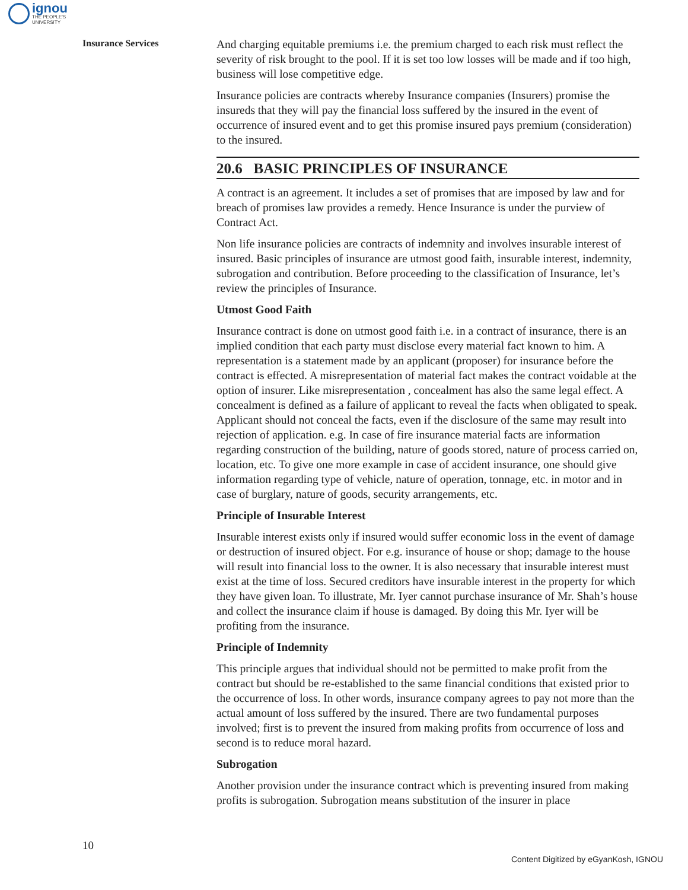ignou
THE PEOPLE'S
UNIVERSITY
Insurance Services
And charging equitable premiums i.e. the premium charged to each risk must reflect the severity of risk brought to the pool. If it is set too low losses will be made and if too high, business will lose competitive edge.
Insurance policies are contracts whereby Insurance companies (Insurers) promise the insureds that they will pay the financial loss suffered by the insured in the event of occurrence of insured event and to get this promise insured pays premium (consideration) to the insured.
20.6 BASIC PRINCIPLES OF INSURANCE
A contract is an agreement. It includes a set of promises that are imposed by law and for breach of promises law provides a remedy. Hence Insurance is under the purview of Contract Act.
Non life insurance policies are contracts of indemnity and involves insurable interest of insured. Basic principles of insurance are utmost good faith, insurable interest, indemnity, subrogation and contribution. Before proceeding to the classification of Insurance, let’s review the principles of Insurance.
Utmost Good Faith
Insurance contract is done on utmost good faith i.e. in a contract of insurance, there is an implied condition that each party must disclose every material fact known to him. A representation is a statement made by an applicant (proposer) for insurance before the contract is effected. A misrepresentation of material fact makes the contract voidable at the option of insurer. Like misrepresentation , concealment has also the same legal effect. A concealment is defined as a failure of applicant to reveal the facts when obligated to speak. Applicant should not conceal the facts, even if the disclosure of the same may result into rejection of application. e.g. In case of fire insurance material facts are information regarding construction of the building, nature of goods stored, nature of process carried on, location, etc. To give one more example in case of accident insurance, one should give information regarding type of vehicle, nature of operation, tonnage, etc. in motor and in case of burglary, nature of goods, security arrangements, etc.
Principle of Insurable Interest
Insurable interest exists only if insured would suffer economic loss in the event of damage or destruction of insured object. For e.g. insurance of house or shop; damage to the house will result into financial loss to the owner. It is also necessary that insurable interest must exist at the time of loss. Secured creditors have insurable interest in the property for which they have given loan. To illustrate, Mr. Iyer cannot purchase insurance of Mr. Shah’s house and collect the insurance claim if house is damaged. By doing this Mr. Iyer will be profiting from the insurance.
Principle of Indemnity
This principle argues that individual should not be permitted to make profit from the contract but should be re-established to the same financial conditions that existed prior to the occurrence of loss. In other words, insurance company agrees to pay not more than the actual amount of loss suffered by the insured. There are two fundamental purposes involved; first is to prevent the insured from making profits from occurrence of loss and second is to reduce moral hazard.
Subrogation
Another provision under the insurance contract which is preventing insured from making profits is subrogation. Subrogation means substitution of the insurer in place
10
Content Digitized by eGyanKosh, IGNOU